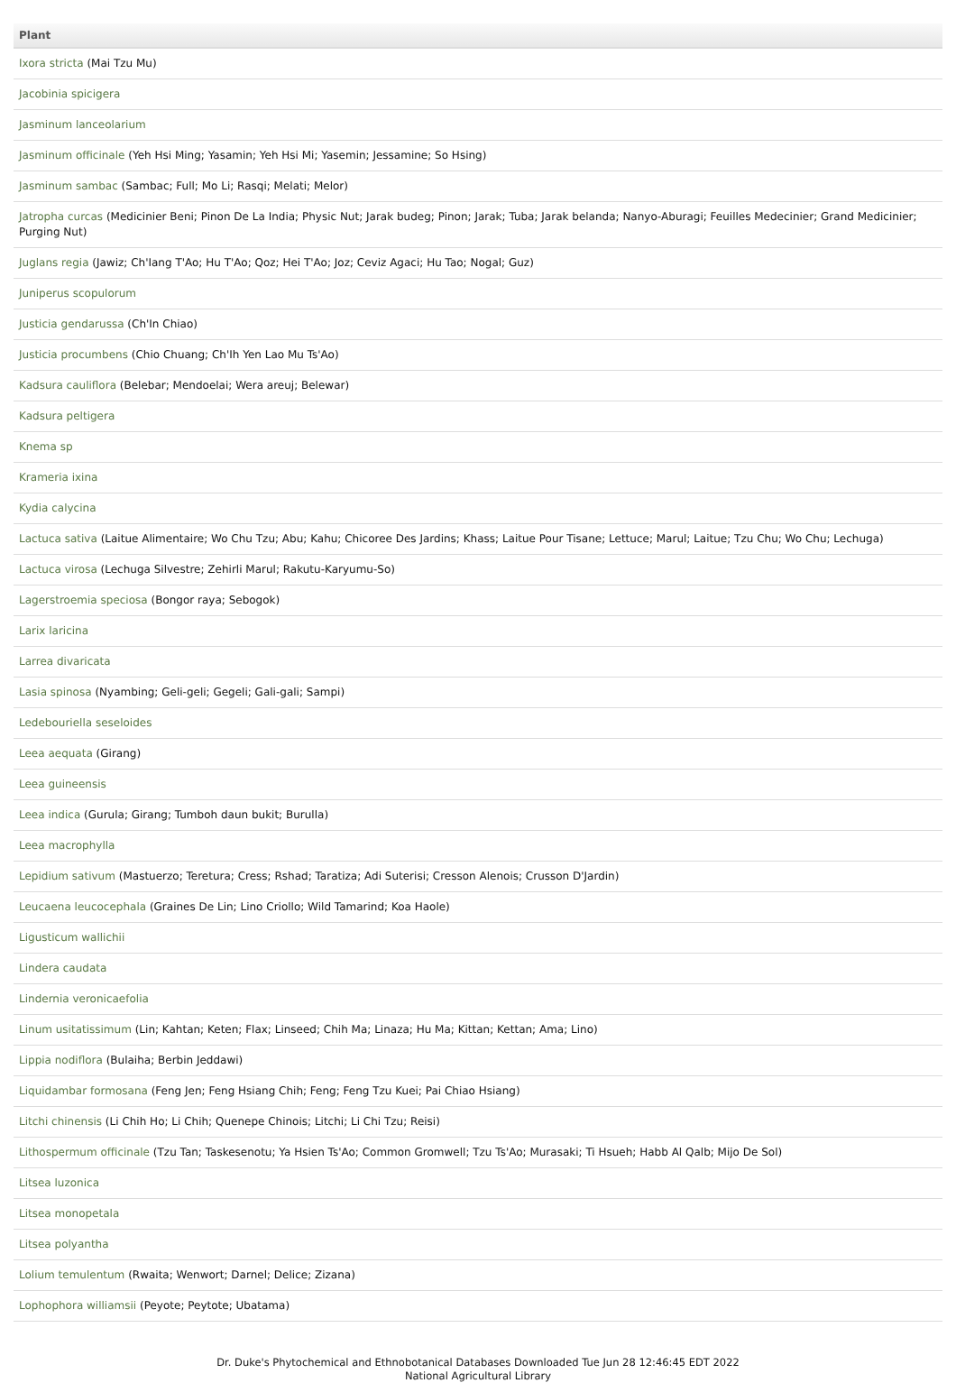| Plant |
| --- |
| Ixora stricta (Mai Tzu Mu) |
| Jacobinia spicigera |
| Jasminum lanceolarium |
| Jasminum officinale (Yeh Hsi Ming; Yasamin; Yeh Hsi Mi; Yasemin; Jessamine; So Hsing) |
| Jasminum sambac (Sambac; Full; Mo Li; Rasqi; Melati; Melor) |
| Jatropha curcas (Medicinier Beni; Pinon De La India; Physic Nut; Jarak budeg; Pinon; Jarak; Tuba; Jarak belanda; Nanyo-Aburagi; Feuilles Medecinier; Grand Medicinier; Purging Nut) |
| Juglans regia (Jawiz; Ch'Iang T'Ao; Hu T'Ao; Qoz; Hei T'Ao; Joz; Ceviz Agaci; Hu Tao; Nogal; Guz) |
| Juniperus scopulorum |
| Justicia gendarussa (Ch'In Chiao) |
| Justicia procumbens (Chio Chuang; Ch'Ih Yen Lao Mu Ts'Ao) |
| Kadsura cauliflora (Belebar; Mendoelai; Wera areuj; Belewar) |
| Kadsura peltigera |
| Knema sp |
| Krameria ixina |
| Kydia calycina |
| Lactuca sativa (Laitue Alimentaire; Wo Chu Tzu; Abu; Kahu; Chicoree Des Jardins; Khass; Laitue Pour Tisane; Lettuce; Marul; Laitue; Tzu Chu; Wo Chu; Lechuga) |
| Lactuca virosa (Lechuga Silvestre; Zehirli Marul; Rakutu-Karyumu-So) |
| Lagerstroemia speciosa (Bongor raya; Sebogok) |
| Larix laricina |
| Larrea divaricata |
| Lasia spinosa (Nyambing; Geli-geli; Gegeli; Gali-gali; Sampi) |
| Ledebouriella seseloides |
| Leea aequata (Girang) |
| Leea guineensis |
| Leea indica (Gurula; Girang; Tumboh daun bukit; Burulla) |
| Leea macrophylla |
| Lepidium sativum (Mastuerzo; Teretura; Cress; Rshad; Taratiza; Adi Suterisi; Cresson Alenois; Crusson D'Jardin) |
| Leucaena leucocephala (Graines De Lin; Lino Criollo; Wild Tamarind; Koa Haole) |
| Ligusticum wallichii |
| Lindera caudata |
| Lindernia veronicaefolia |
| Linum usitatissimum (Lin; Kahtan; Keten; Flax; Linseed; Chih Ma; Linaza; Hu Ma; Kittan; Kettan; Ama; Lino) |
| Lippia nodiflora (Bulaiha; Berbin Jeddawi) |
| Liquidambar formosana (Feng Jen; Feng Hsiang Chih; Feng; Feng Tzu Kuei; Pai Chiao Hsiang) |
| Litchi chinensis (Li Chih Ho; Li Chih; Quenepe Chinois; Litchi; Li Chi Tzu; Reisi) |
| Lithospermum officinale (Tzu Tan; Taskesenotu; Ya Hsien Ts'Ao; Common Gromwell; Tzu Ts'Ao; Murasaki; Ti Hsueh; Habb Al Qalb; Mijo De Sol) |
| Litsea luzonica |
| Litsea monopetala |
| Litsea polyantha |
| Lolium temulentum (Rwaita; Wenwort; Darnel; Delice; Zizana) |
| Lophophora williamsii (Peyote; Peytote; Ubatama) |
Dr. Duke's Phytochemical and Ethnobotanical Databases Downloaded Tue Jun 28 12:46:45 EDT 2022
National Agricultural Library